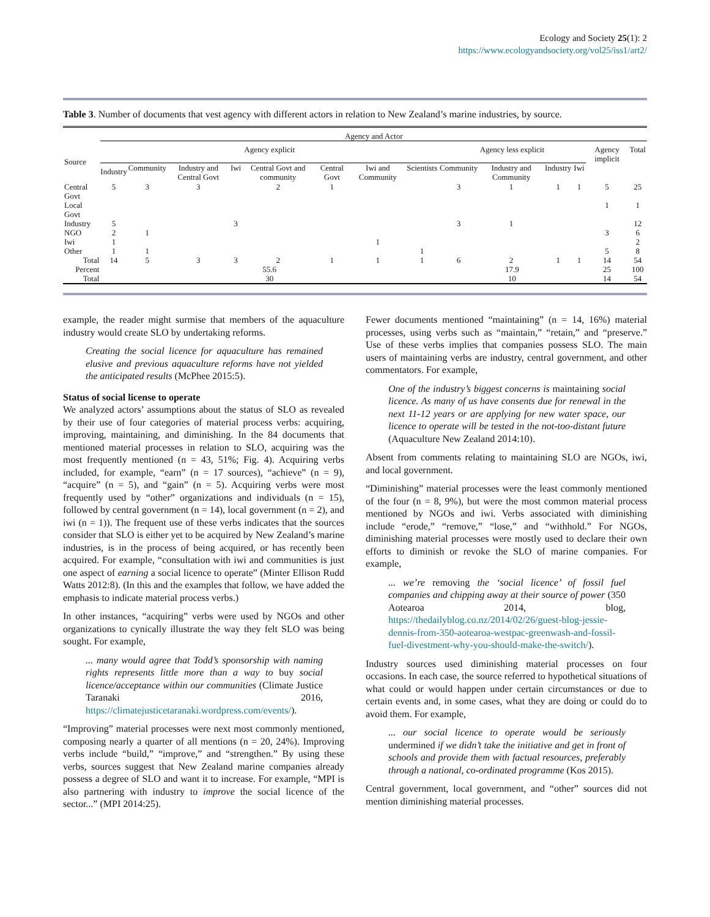Ecology and Society 25(1): 2
https://www.ecologyandsociety.org/vol25/iss1/art2/
Table 3. Number of documents that vest agency with different actors in relation to New Zealand’s marine industries, by source.
| | Agency and Actor | | | | | | | | | | | | | |
| --- | --- | --- | --- | --- | --- | --- | --- | --- | --- | --- | --- | --- | --- | --- |
| Source | Agency explicit | | | | | | | | Agency less explicit | | | | Agency implicit | Total |
| | Industry | Community | Industry and Central Govt | Iwi | Central Govt and community | Central Govt | Iwi and Community | Scientists | Community | Industry and Community | Industry | Iwi | | |
| Central Govt | 5 | 3 | 3 | | 2 | 1 | | | 3 | 1 | 1 | 1 | 5 | 25 |
| Local Govt | | | | | | | | | | | | | 1 | 1 |
| Industry | 5 | | | 3 | | | | | 3 | 1 | | | | 12 |
| NGO | 2 | 1 | | | | | | | | | | | 3 | 6 |
| Iwi | 1 | | | | | | 1 | | | | | | | 2 |
| Other | 1 | 1 | | | | | | 1 | | | | | 5 | 8 |
| Total | 14 | 5 | 3 | 3 | 2 | 1 | 1 | 1 | 6 | 2 | 1 | 1 | 14 | 54 |
| Percent | 55.6 | | | | | | | | 17.9 | | | | 25 | 100 |
| Total | 30 | | | | | | | | 10 | | | | 14 | 54 |
example, the reader might surmise that members of the aquaculture industry would create SLO by undertaking reforms.
Creating the social licence for aquaculture has remained elusive and previous aquaculture reforms have not yielded the anticipated results (McPhee 2015:5).
Status of social license to operate
We analyzed actors’ assumptions about the status of SLO as revealed by their use of four categories of material process verbs: acquiring, improving, maintaining, and diminishing. In the 84 documents that mentioned material processes in relation to SLO, acquiring was the most frequently mentioned (n = 43, 51%; Fig. 4). Acquiring verbs included, for example, “earn” (n = 17 sources), “achieve” (n = 9), “acquire” (n = 5), and “gain” (n = 5). Acquiring verbs were most frequently used by “other” organizations and individuals (n = 15), followed by central government (n = 14), local government (n = 2), and iwi (n = 1)). The frequent use of these verbs indicates that the sources consider that SLO is either yet to be acquired by New Zealand’s marine industries, is in the process of being acquired, or has recently been acquired. For example, “consultation with iwi and communities is just one aspect of earning a social licence to operate” (Minter Ellison Rudd Watts 2012:8). (In this and the examples that follow, we have added the emphasis to indicate material process verbs.)
In other instances, “acquiring” verbs were used by NGOs and other organizations to cynically illustrate the way they felt SLO was being sought. For example,
... many would agree that Todd’s sponsorship with naming rights represents little more than a way to buy social licence/acceptance within our communities (Climate Justice Taranaki 2016, https://climatejusticetaranaki.wordpress.com/events/).
“Improving” material processes were next most commonly mentioned, composing nearly a quarter of all mentions (n = 20, 24%). Improving verbs include “build,” “improve,” and “strengthen.” By using these verbs, sources suggest that New Zealand marine companies already possess a degree of SLO and want it to increase. For example, “MPI is also partnering with industry to improve the social licence of the sector...” (MPI 2014:25).
Fewer documents mentioned “maintaining” (n = 14, 16%) material processes, using verbs such as “maintain,” “retain,” and “preserve.” Use of these verbs implies that companies possess SLO. The main users of maintaining verbs are industry, central government, and other commentators. For example,
One of the industry’s biggest concerns is maintaining social licence. As many of us have consents due for renewal in the next 11-12 years or are applying for new water space, our licence to operate will be tested in the not-too-distant future (Aquaculture New Zealand 2014:10).
Absent from comments relating to maintaining SLO are NGOs, iwi, and local government.
“Diminishing” material processes were the least commonly mentioned of the four (n = 8, 9%), but were the most common material process mentioned by NGOs and iwi. Verbs associated with diminishing include “erode,” “remove,” “lose,” and “withhold.” For NGOs, diminishing material processes were mostly used to declare their own efforts to diminish or revoke the SLO of marine companies. For example,
... we’re removing the ‘social licence’ of fossil fuel companies and chipping away at their source of power (350 Aotearoa 2014, blog, https://thedailyblog.co.nz/2014/02/26/guest-blog-jessie-dennis-from-350-aotearoa-westpac-greenwash-and-fossil-fuel-divestment-why-you-should-make-the-switch/).
Industry sources used diminishing material processes on four occasions. In each case, the source referred to hypothetical situations of what could or would happen under certain circumstances or due to certain events and, in some cases, what they are doing or could do to avoid them. For example,
... our social licence to operate would be seriously undermined if we didn’t take the initiative and get in front of schools and provide them with factual resources, preferably through a national, co-ordinated programme (Kos 2015).
Central government, local government, and “other” sources did not mention diminishing material processes.